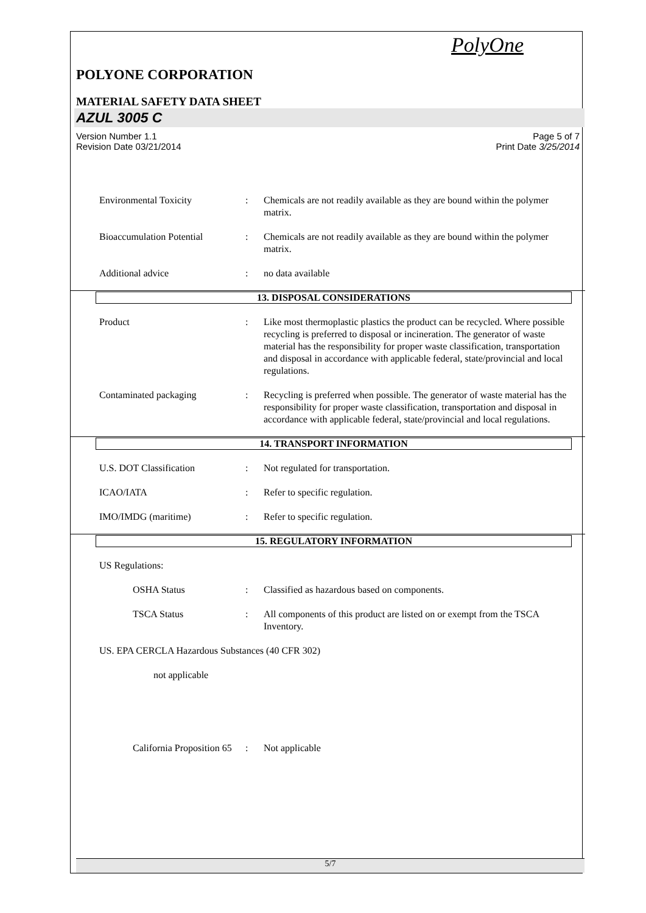PolyOne
POLYONE CORPORATION
MATERIAL SAFETY DATA SHEET
AZUL 3005 C
Version Number 1.1
Revision Date 03/21/2014
Page 5 of 7
Print Date 3/25/2014
Environmental Toxicity : Chemicals are not readily available as they are bound within the polymer matrix.
Bioaccumulation Potential : Chemicals are not readily available as they are bound within the polymer matrix.
Additional advice : no data available
13. DISPOSAL CONSIDERATIONS
Product : Like most thermoplastic plastics the product can be recycled. Where possible recycling is preferred to disposal or incineration. The generator of waste material has the responsibility for proper waste classification, transportation and disposal in accordance with applicable federal, state/provincial and local regulations.
Contaminated packaging : Recycling is preferred when possible. The generator of waste material has the responsibility for proper waste classification, transportation and disposal in accordance with applicable federal, state/provincial and local regulations.
14. TRANSPORT INFORMATION
U.S. DOT Classification : Not regulated for transportation.
ICAO/IATA : Refer to specific regulation.
IMO/IMDG (maritime) : Refer to specific regulation.
15. REGULATORY INFORMATION
US Regulations:
OSHA Status : Classified as hazardous based on components.
TSCA Status : All components of this product are listed on or exempt from the TSCA Inventory.
US. EPA CERCLA Hazardous Substances (40 CFR 302)
not applicable
California Proposition 65
: Not applicable
5/7